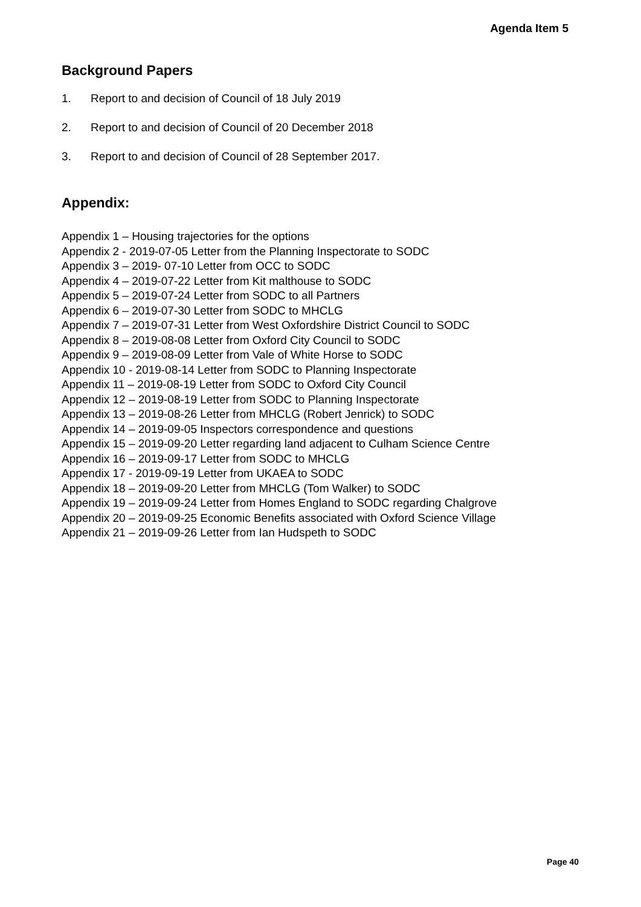Agenda Item 5
Background Papers
1. Report to and decision of Council of 18 July 2019
2. Report to and decision of Council of 20 December 2018
3. Report to and decision of Council of 28 September 2017.
Appendix:
Appendix 1 – Housing trajectories for the options
Appendix 2 - 2019-07-05 Letter from the Planning Inspectorate to SODC
Appendix 3 – 2019- 07-10 Letter from OCC to SODC
Appendix 4 – 2019-07-22 Letter from Kit malthouse to SODC
Appendix 5 – 2019-07-24 Letter from SODC to all Partners
Appendix 6 – 2019-07-30 Letter from SODC to MHCLG
Appendix 7 – 2019-07-31 Letter from West Oxfordshire District Council to SODC
Appendix 8 – 2019-08-08 Letter from Oxford City Council to SODC
Appendix 9 – 2019-08-09 Letter from Vale of White Horse to SODC
Appendix 10 - 2019-08-14 Letter from SODC to Planning Inspectorate
Appendix 11 – 2019-08-19 Letter from SODC to Oxford City Council
Appendix 12 – 2019-08-19 Letter from SODC to Planning Inspectorate
Appendix 13 – 2019-08-26 Letter from MHCLG (Robert Jenrick) to SODC
Appendix 14 – 2019-09-05 Inspectors correspondence and questions
Appendix 15 – 2019-09-20 Letter regarding land adjacent to Culham Science Centre
Appendix 16 – 2019-09-17 Letter from SODC to MHCLG
Appendix 17 - 2019-09-19 Letter from UKAEA to SODC
Appendix 18 – 2019-09-20 Letter from MHCLG (Tom Walker) to SODC
Appendix 19 – 2019-09-24 Letter from Homes England to SODC regarding Chalgrove
Appendix 20 – 2019-09-25 Economic Benefits associated with Oxford Science Village
Appendix 21 – 2019-09-26 Letter from Ian Hudspeth to SODC
Page 40